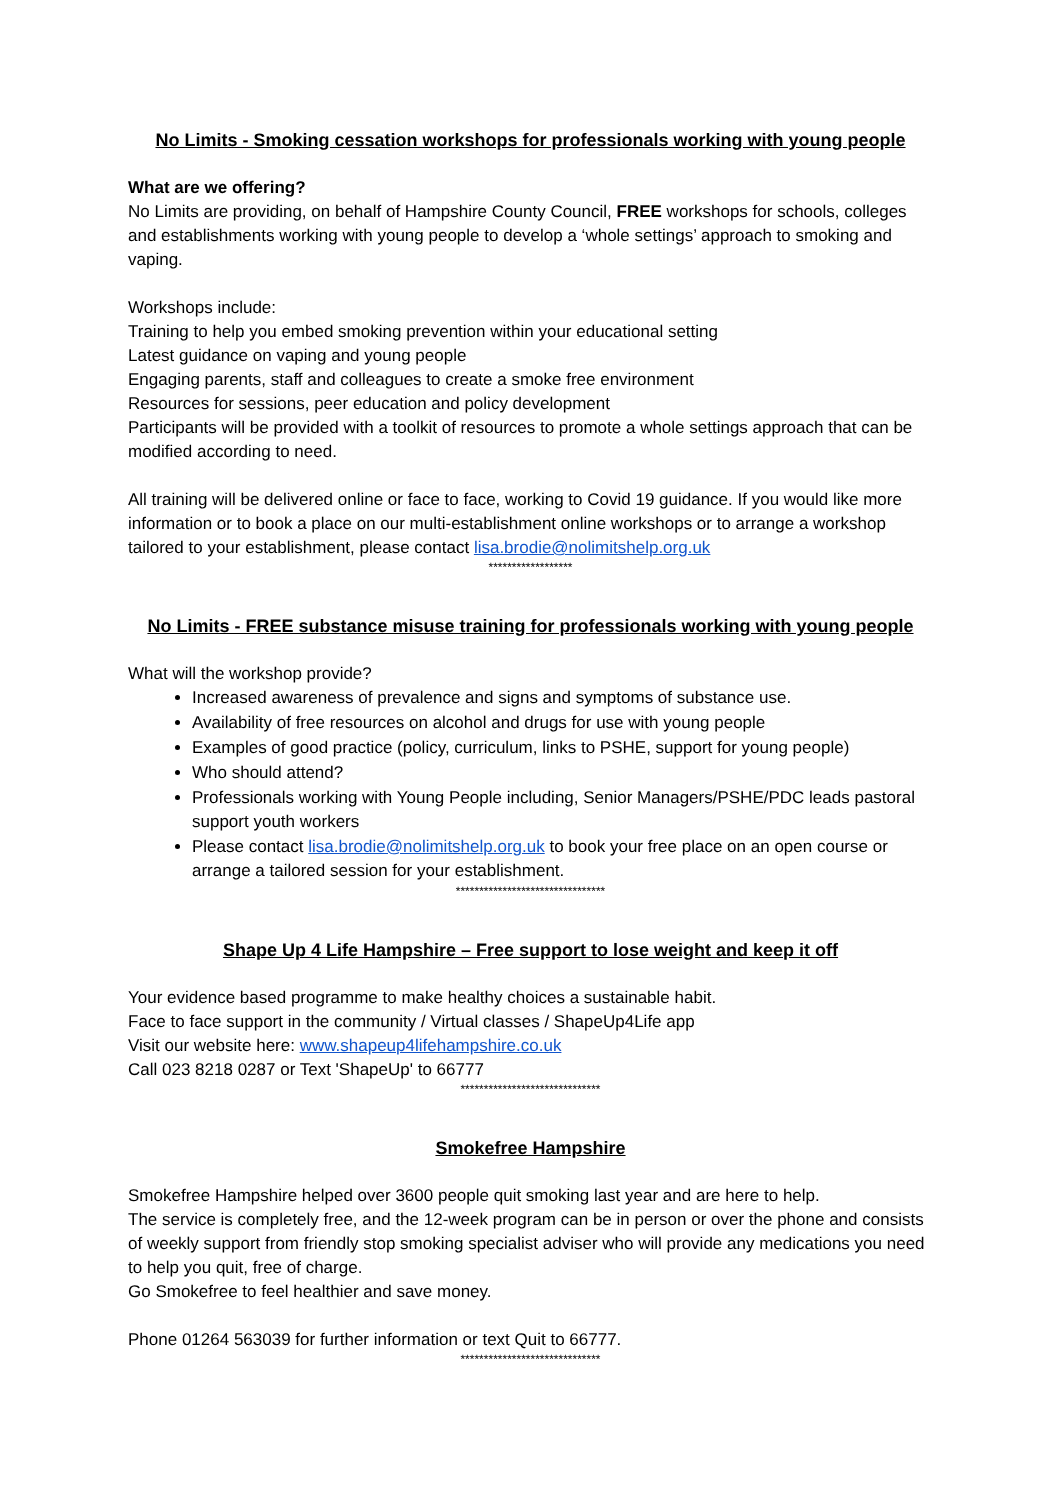No Limits - Smoking cessation workshops for professionals working with young people
What are we offering?
No Limits are providing, on behalf of Hampshire County Council, FREE workshops for schools, colleges and establishments working with young people to develop a ‘whole settings’ approach to smoking and vaping.
Workshops include:
Training to help you embed smoking prevention within your educational setting
Latest guidance on vaping and young people
Engaging parents, staff and colleagues to create a smoke free environment
Resources for sessions, peer education and policy development
Participants will be provided with a toolkit of resources to promote a whole settings approach that can be modified according to need.
All training will be delivered online or face to face, working to Covid 19 guidance. If you would like more information or to book a place on our multi-establishment online workshops or to arrange a workshop tailored to your establishment, please contact lisa.brodie@nolimitshelp.org.uk
******************
No Limits - FREE substance misuse training for professionals working with young people
What will the workshop provide?
Increased awareness of prevalence and signs and symptoms of substance use.
Availability of free resources on alcohol and drugs for use with young people
Examples of good practice (policy, curriculum, links to PSHE, support for young people)
Who should attend?
Professionals working with Young People including, Senior Managers/PSHE/PDC leads pastoral support youth workers
Please contact lisa.brodie@nolimitshelp.org.uk to book your free place on an open course or arrange a tailored session for your establishment.
********************************
Shape Up 4 Life Hampshire – Free support to lose weight and keep it off
Your evidence based programme to make healthy choices a sustainable habit.
Face to face support in the community / Virtual classes / ShapeUp4Life app
Visit our website here: www.shapeup4lifehampshire.co.uk
Call 023 8218 0287 or Text 'ShapeUp' to 66777
******************************
Smokefree Hampshire
Smokefree Hampshire helped over 3600 people quit smoking last year and are here to help.
The service is completely free, and the 12-week program can be in person or over the phone and consists of weekly support from friendly stop smoking specialist adviser who will provide any medications you need to help you quit, free of charge.
Go Smokefree to feel healthier and save money.
Phone 01264 563039 for further information or text Quit to 66777.
******************************